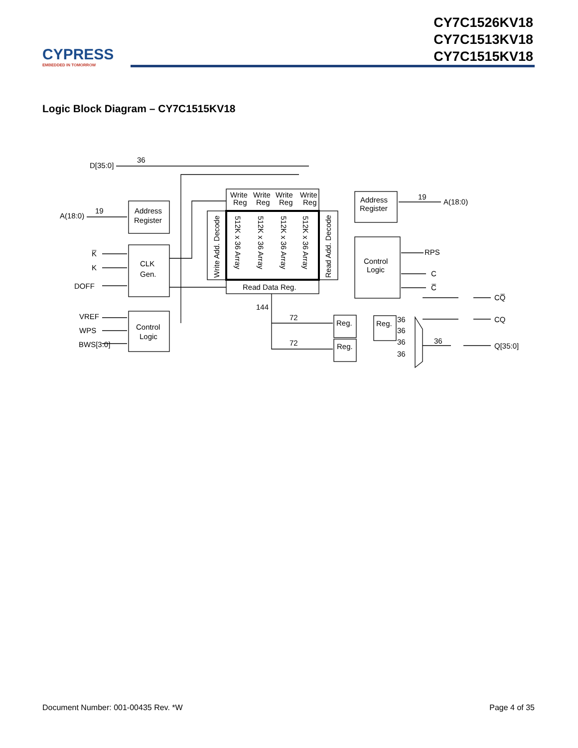CY7C1526KV18
CY7C1513KV18
CY7C1515KV18
CYPRESS
EMBEDDED IN TOMORROW
Logic Block Diagram – CY7C1515KV18
Address
Register
CLK
Gen.
Control
Logic
Read Data Reg.
Write
Write
Write
Write
Reg
Reg
Reg
Reg
Write Add. Decode
Read Add. Decode
512K x 36 Array
512K x 36 Array
512K x 36 Array
512K x 36 Array
Address
Register
Control
Logic
Reg.
Reg.
Reg.
D[35:0]
36
A(18:0)
19
K̅
K
DOFF
VREF
WPS
BWS[3:0]
19
A(18:0)
RPS
C
C̅
144
72
72
36
36
36
36
36
CQ̅
CQ
Q[35:0]
Document Number: 001-00435 Rev. *W Page 4 of 35